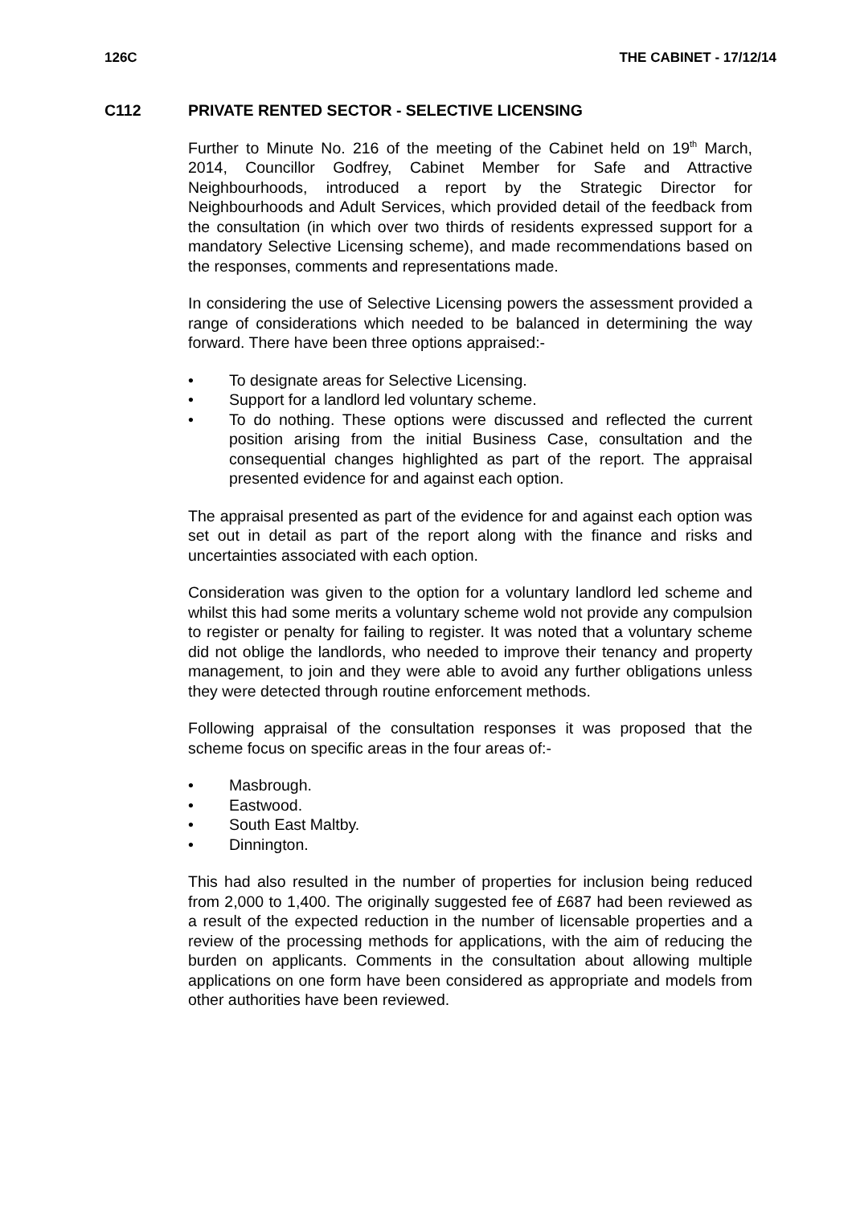126C THE CABINET - 17/12/14
C112 PRIVATE RENTED SECTOR - SELECTIVE LICENSING
Further to Minute No. 216 of the meeting of the Cabinet held on 19<sup>th</sup> March, 2014, Councillor Godfrey, Cabinet Member for Safe and Attractive Neighbourhoods, introduced a report by the Strategic Director for Neighbourhoods and Adult Services, which provided detail of the feedback from the consultation (in which over two thirds of residents expressed support for a mandatory Selective Licensing scheme), and made recommendations based on the responses, comments and representations made.
In considering the use of Selective Licensing powers the assessment provided a range of considerations which needed to be balanced in determining the way forward. There have been three options appraised:-
• To designate areas for Selective Licensing.
• Support for a landlord led voluntary scheme.
• To do nothing. These options were discussed and reflected the current position arising from the initial Business Case, consultation and the consequential changes highlighted as part of the report. The appraisal presented evidence for and against each option.
The appraisal presented as part of the evidence for and against each option was set out in detail as part of the report along with the finance and risks and uncertainties associated with each option.
Consideration was given to the option for a voluntary landlord led scheme and whilst this had some merits a voluntary scheme wold not provide any compulsion to register or penalty for failing to register. It was noted that a voluntary scheme did not oblige the landlords, who needed to improve their tenancy and property management, to join and they were able to avoid any further obligations unless they were detected through routine enforcement methods.
Following appraisal of the consultation responses it was proposed that the scheme focus on specific areas in the four areas of:-
• Masbrough.
• Eastwood.
• South East Maltby.
• Dinnington.
This had also resulted in the number of properties for inclusion being reduced from 2,000 to 1,400. The originally suggested fee of £687 had been reviewed as a result of the expected reduction in the number of licensable properties and a review of the processing methods for applications, with the aim of reducing the burden on applicants. Comments in the consultation about allowing multiple applications on one form have been considered as appropriate and models from other authorities have been reviewed.